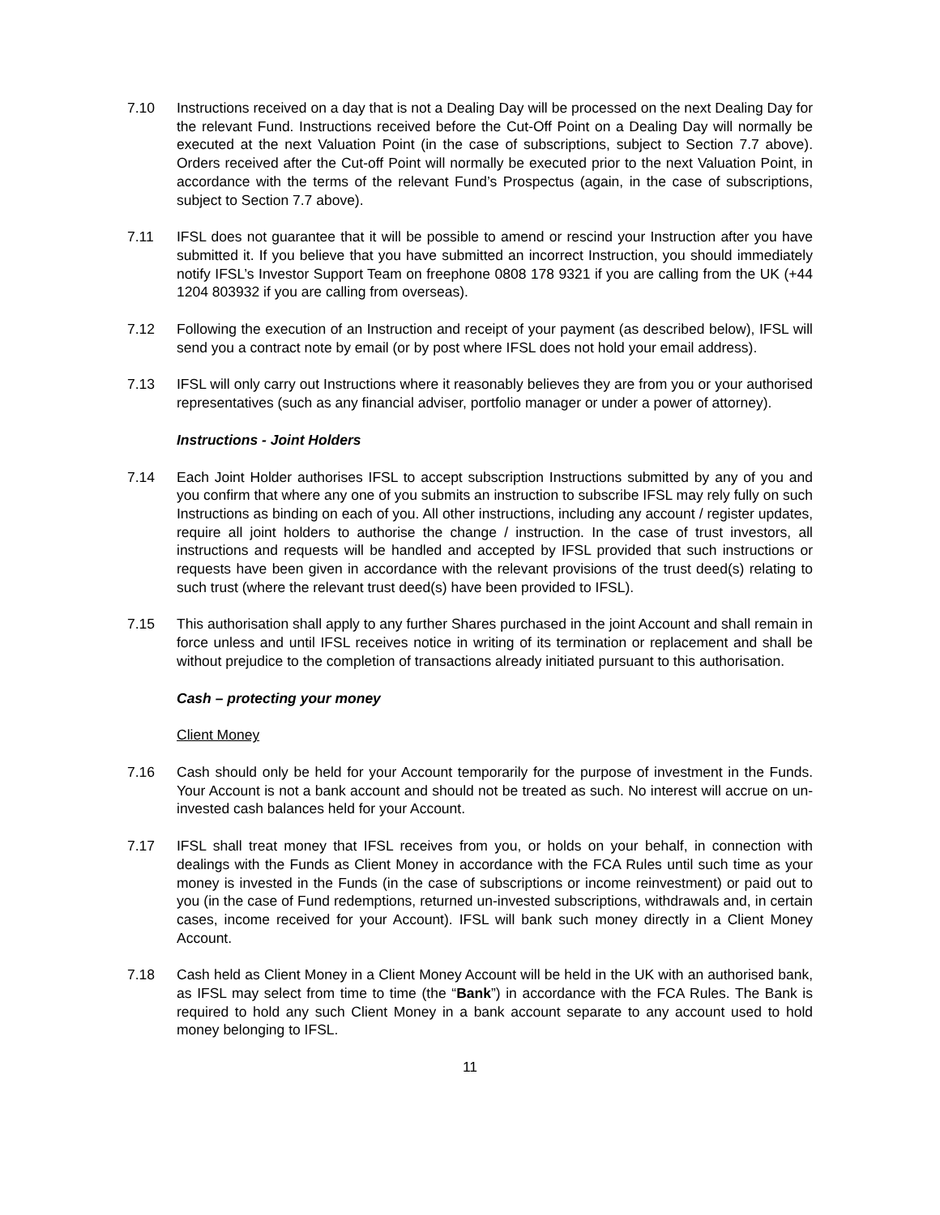7.10 Instructions received on a day that is not a Dealing Day will be processed on the next Dealing Day for the relevant Fund. Instructions received before the Cut-Off Point on a Dealing Day will normally be executed at the next Valuation Point (in the case of subscriptions, subject to Section 7.7 above). Orders received after the Cut-off Point will normally be executed prior to the next Valuation Point, in accordance with the terms of the relevant Fund’s Prospectus (again, in the case of subscriptions, subject to Section 7.7 above).
7.11 IFSL does not guarantee that it will be possible to amend or rescind your Instruction after you have submitted it. If you believe that you have submitted an incorrect Instruction, you should immediately notify IFSL’s Investor Support Team on freephone 0808 178 9321 if you are calling from the UK (+44 1204 803932 if you are calling from overseas).
7.12 Following the execution of an Instruction and receipt of your payment (as described below), IFSL will send you a contract note by email (or by post where IFSL does not hold your email address).
7.13 IFSL will only carry out Instructions where it reasonably believes they are from you or your authorised representatives (such as any financial adviser, portfolio manager or under a power of attorney).
Instructions - Joint Holders
7.14 Each Joint Holder authorises IFSL to accept subscription Instructions submitted by any of you and you confirm that where any one of you submits an instruction to subscribe IFSL may rely fully on such Instructions as binding on each of you. All other instructions, including any account / register updates, require all joint holders to authorise the change / instruction. In the case of trust investors, all instructions and requests will be handled and accepted by IFSL provided that such instructions or requests have been given in accordance with the relevant provisions of the trust deed(s) relating to such trust (where the relevant trust deed(s) have been provided to IFSL).
7.15 This authorisation shall apply to any further Shares purchased in the joint Account and shall remain in force unless and until IFSL receives notice in writing of its termination or replacement and shall be without prejudice to the completion of transactions already initiated pursuant to this authorisation.
Cash – protecting your money
Client Money
7.16 Cash should only be held for your Account temporarily for the purpose of investment in the Funds. Your Account is not a bank account and should not be treated as such. No interest will accrue on un-invested cash balances held for your Account.
7.17 IFSL shall treat money that IFSL receives from you, or holds on your behalf, in connection with dealings with the Funds as Client Money in accordance with the FCA Rules until such time as your money is invested in the Funds (in the case of subscriptions or income reinvestment) or paid out to you (in the case of Fund redemptions, returned un-invested subscriptions, withdrawals and, in certain cases, income received for your Account). IFSL will bank such money directly in a Client Money Account.
7.18 Cash held as Client Money in a Client Money Account will be held in the UK with an authorised bank, as IFSL may select from time to time (the “Bank”) in accordance with the FCA Rules. The Bank is required to hold any such Client Money in a bank account separate to any account used to hold money belonging to IFSL.
11